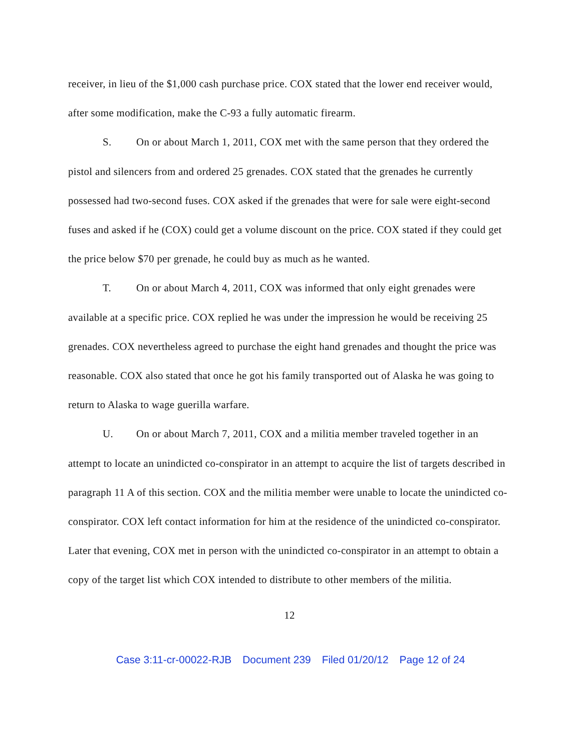receiver, in lieu of the $1,000 cash purchase price. COX stated that the lower end receiver would, after some modification, make the C-93 a fully automatic firearm.
S. On or about March 1, 2011, COX met with the same person that they ordered the pistol and silencers from and ordered 25 grenades. COX stated that the grenades he currently possessed had two-second fuses. COX asked if the grenades that were for sale were eight-second fuses and asked if he (COX) could get a volume discount on the price. COX stated if they could get the price below $70 per grenade, he could buy as much as he wanted.
T. On or about March 4, 2011, COX was informed that only eight grenades were available at a specific price. COX replied he was under the impression he would be receiving 25 grenades. COX nevertheless agreed to purchase the eight hand grenades and thought the price was reasonable. COX also stated that once he got his family transported out of Alaska he was going to return to Alaska to wage guerilla warfare.
U. On or about March 7, 2011, COX and a militia member traveled together in an attempt to locate an unindicted co-conspirator in an attempt to acquire the list of targets described in paragraph 11 A of this section. COX and the militia member were unable to locate the unindicted co-conspirator. COX left contact information for him at the residence of the unindicted co-conspirator. Later that evening, COX met in person with the unindicted co-conspirator in an attempt to obtain a copy of the target list which COX intended to distribute to other members of the militia.
12
Case 3:11-cr-00022-RJB Document 239 Filed 01/20/12 Page 12 of 24